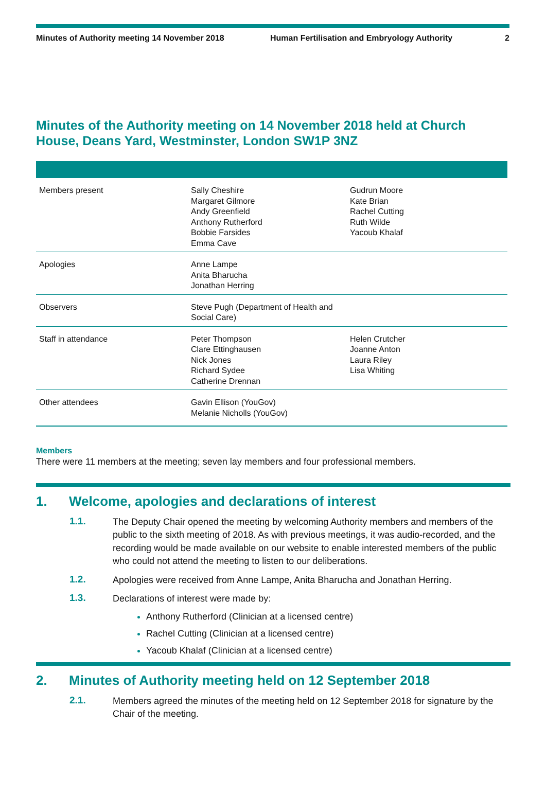Minutes of Authority meeting 14 November 2018 Human Fertilisation and Embryology Authority 2
Minutes of the Authority meeting on 14 November 2018 held at Church House, Deans Yard, Westminster, London SW1P 3NZ
| Members present | Sally Cheshire Margaret Gilmore Andy Greenfield Anthony Rutherford Bobbie Farsides Emma Cave | Gudrun Moore Kate Brian Rachel Cutting Ruth Wilde Yacoub Khalaf |
| Apologies | Anne Lampe Anita Bharucha Jonathan Herring | |
| Observers | Steve Pugh (Department of Health and Social Care) | |
| Staff in attendance | Peter Thompson Clare Ettinghausen Nick Jones Richard Sydee Catherine Drennan | Helen Crutcher Joanne Anton Laura Riley Lisa Whiting |
| Other attendees | Gavin Ellison (YouGov) Melanie Nicholls (YouGov) | |
Members
There were 11 members at the meeting; seven lay members and four professional members.
1. Welcome, apologies and declarations of interest
1.1.
The Deputy Chair opened the meeting by welcoming Authority members and members of the public to the sixth meeting of 2018. As with previous meetings, it was audio-recorded, and the recording would be made available on our website to enable interested members of the public who could not attend the meeting to listen to our deliberations.
1.2.
Apologies were received from Anne Lampe, Anita Bharucha and Jonathan Herring.
1.3.
Declarations of interest were made by:
Anthony Rutherford (Clinician at a licensed centre)
Rachel Cutting (Clinician at a licensed centre)
Yacoub Khalaf (Clinician at a licensed centre)
2. Minutes of Authority meeting held on 12 September 2018
2.1.
Members agreed the minutes of the meeting held on 12 September 2018 for signature by the Chair of the meeting.